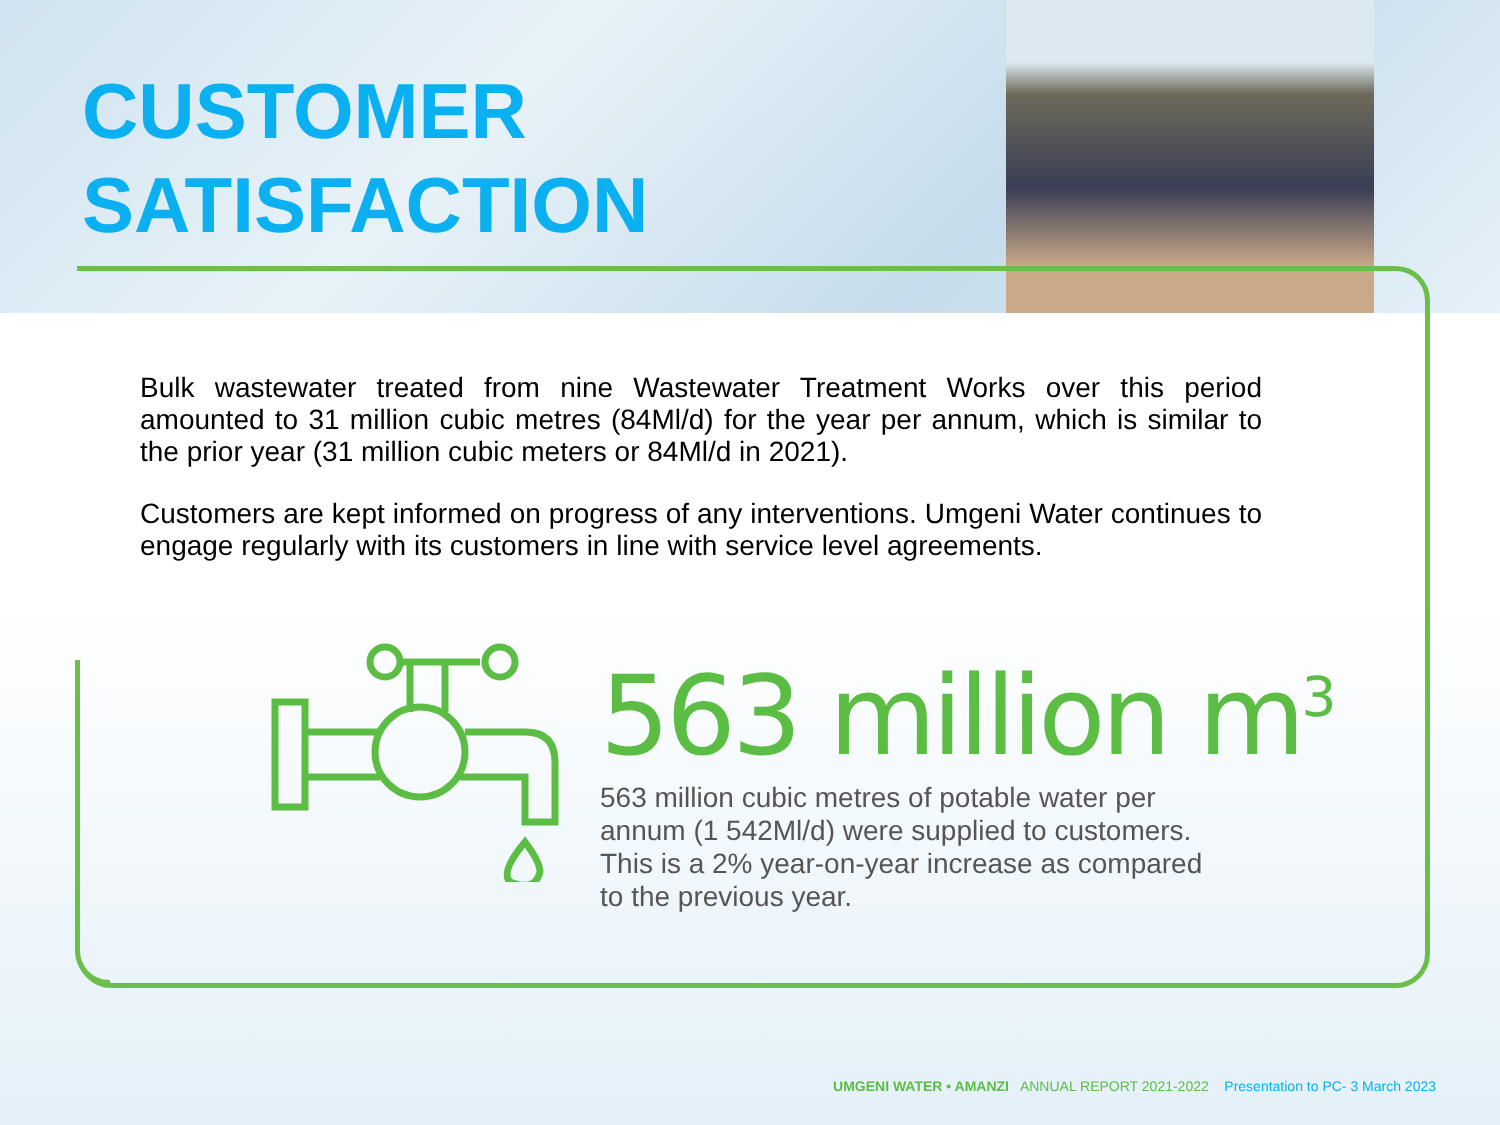CUSTOMER
SATISFACTION
Bulk wastewater treated from nine Wastewater Treatment Works over this period amounted to 31 million cubic metres (84Ml/d) for the year per annum, which is similar to the prior year (31 million cubic meters or 84Ml/d in 2021).
Customers are kept informed on progress of any interventions. Umgeni Water continues to engage regularly with its customers in line with service level agreements.
563 million m<sup>3</sup>
563 million cubic metres of potable water per annum (1 542Ml/d) were supplied to customers. This is a 2% year-on-year increase as compared to the previous year.
UMGENI WATER • AMANZI ANNUAL REPORT 2021-2022 Presentation to PC- 3 March 2023